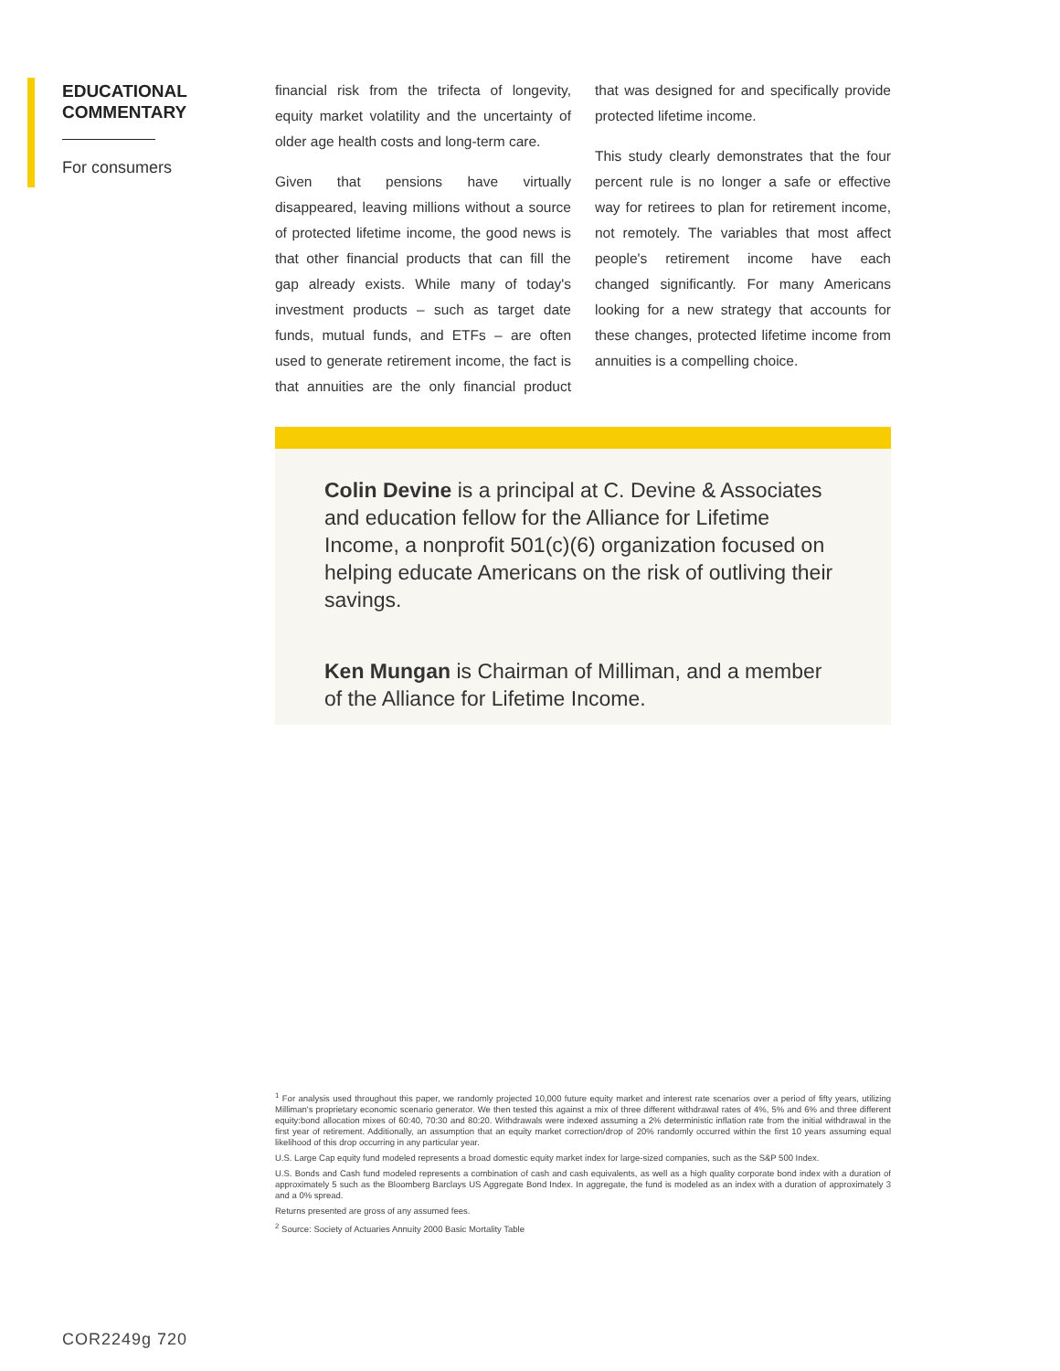EDUCATIONAL COMMENTARY
For consumers
financial risk from the trifecta of longevity, equity market volatility and the uncertainty of older age health costs and long-term care.
Given that pensions have virtually disappeared, leaving millions without a source of protected lifetime income, the good news is that other financial products that can fill the gap already exists. While many of today's investment products – such as target date funds, mutual funds, and ETFs – are often used to generate retirement income, the fact is that annuities are the only financial product that was designed for and specifically provide protected lifetime income.
This study clearly demonstrates that the four percent rule is no longer a safe or effective way for retirees to plan for retirement income, not remotely. The variables that most affect people's retirement income have each changed significantly. For many Americans looking for a new strategy that accounts for these changes, protected lifetime income from annuities is a compelling choice.
Colin Devine is a principal at C. Devine & Associates and education fellow for the Alliance for Lifetime Income, a nonprofit 501(c)(6) organization focused on helping educate Americans on the risk of outliving their savings.
Ken Mungan is Chairman of Milliman, and a member of the Alliance for Lifetime Income.
<sup>1</sup> For analysis used throughout this paper, we randomly projected 10,000 future equity market and interest rate scenarios over a period of fifty years, utilizing Milliman's proprietary economic scenario generator. We then tested this against a mix of three different withdrawal rates of 4%, 5% and 6% and three different equity:bond allocation mixes of 60:40, 70:30 and 80:20. Withdrawals were indexed assuming a 2% deterministic inflation rate from the initial withdrawal in the first year of retirement. Additionally, an assumption that an equity market correction/drop of 20% randomly occurred within the first 10 years assuming equal likelihood of this drop occurring in any particular year.
U.S. Large Cap equity fund modeled represents a broad domestic equity market index for large-sized companies, such as the S&P 500 Index.
U.S. Bonds and Cash fund modeled represents a combination of cash and cash equivalents, as well as a high quality corporate bond index with a duration of approximately 5 such as the Bloomberg Barclays US Aggregate Bond Index. In aggregate, the fund is modeled as an index with a duration of approximately 3 and a 0% spread.
Returns presented are gross of any assumed fees.
<sup>2</sup> Source: Society of Actuaries Annuity 2000 Basic Mortality Table
COR2249g 720